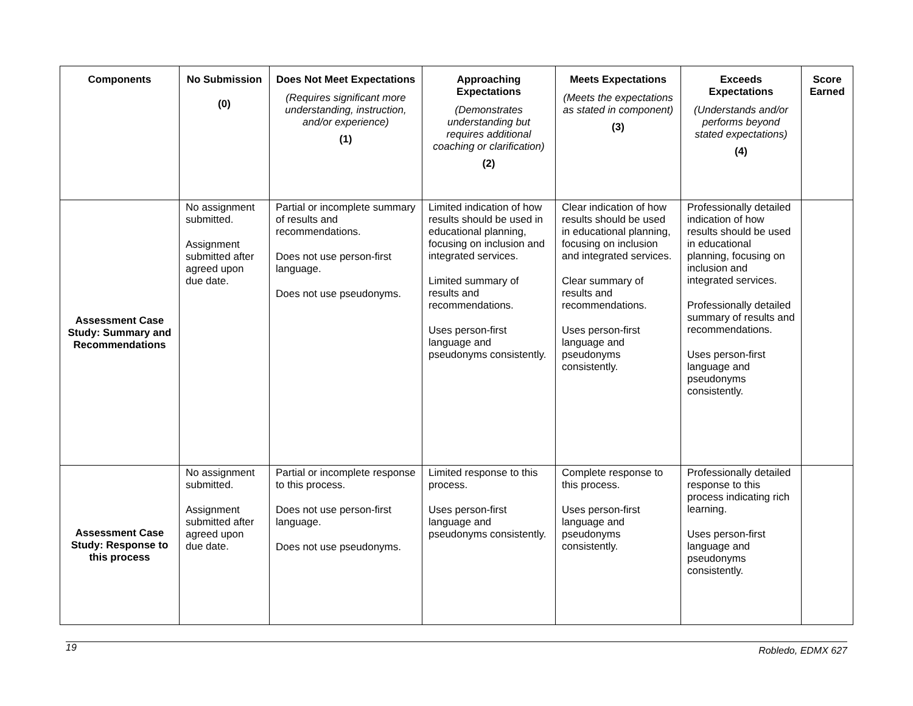| Components | No Submission (0) | Does Not Meet Expectations (Requires significant more understanding, instruction, and/or experience) (1) | Approaching Expectations (Demonstrates understanding but requires additional coaching or clarification) (2) | Meets Expectations (Meets the expectations as stated in component) (3) | Exceeds Expectations (Understands and/or performs beyond stated expectations) (4) | Score Earned |
| --- | --- | --- | --- | --- | --- | --- |
| Assessment Case Study: Summary and Recommendations | No assignment submitted. Assignment submitted after agreed upon due date. | Partial or incomplete summary of results and recommendations. Does not use person-first language. Does not use pseudonyms. | Limited indication of how results should be used in educational planning, focusing on inclusion and integrated services. Limited summary of results and recommendations. Uses person-first language and pseudonyms consistently. | Clear indication of how results should be used in educational planning, focusing on inclusion and integrated services. Clear summary of results and recommendations. Uses person-first language and pseudonyms consistently. | Professionally detailed indication of how results should be used in educational planning, focusing on inclusion and integrated services. Professionally detailed summary of results and recommendations. Uses person-first language and pseudonyms consistently. | |
| Assessment Case Study: Response to this process | No assignment submitted. Assignment submitted after agreed upon due date. | Partial or incomplete response to this process. Does not use person-first language. Does not use pseudonyms. | Limited response to this process. Uses person-first language and pseudonyms consistently. | Complete response to this process. Uses person-first language and pseudonyms consistently. | Professionally detailed response to this process indicating rich learning. Uses person-first language and pseudonyms consistently. | |
19 Robledo, EDMX 627